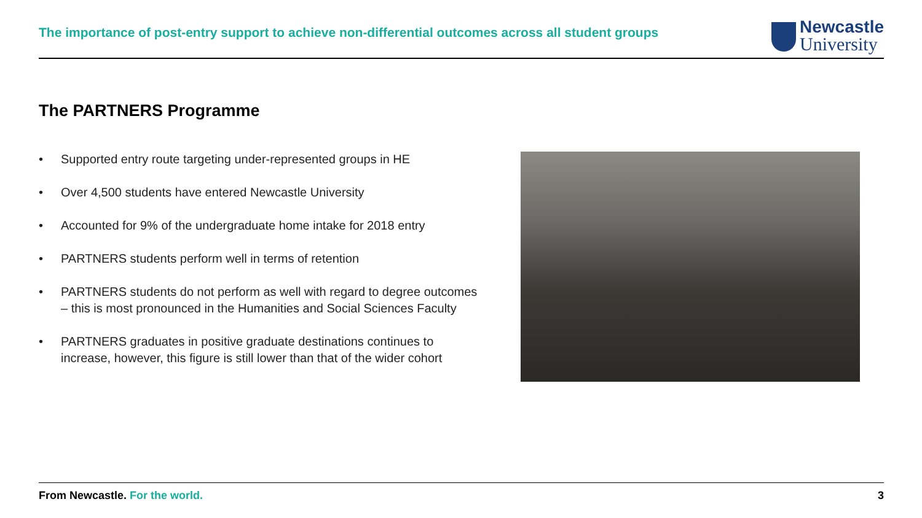The importance of post-entry support to achieve non-differential outcomes across all student groups
Newcastle
University
The PARTNERS Programme
• Supported entry route targeting under-represented groups in HE
• Over 4,500 students have entered Newcastle University
• Accounted for 9% of the undergraduate home intake for 2018 entry
• PARTNERS students perform well in terms of retention
• PARTNERS students do not perform as well with regard to degree outcomes – this is most pronounced in the Humanities and Social Sciences Faculty
• PARTNERS graduates in positive graduate destinations continues to increase, however, this figure is still lower than that of the wider cohort
From Newcastle. For the world. 3